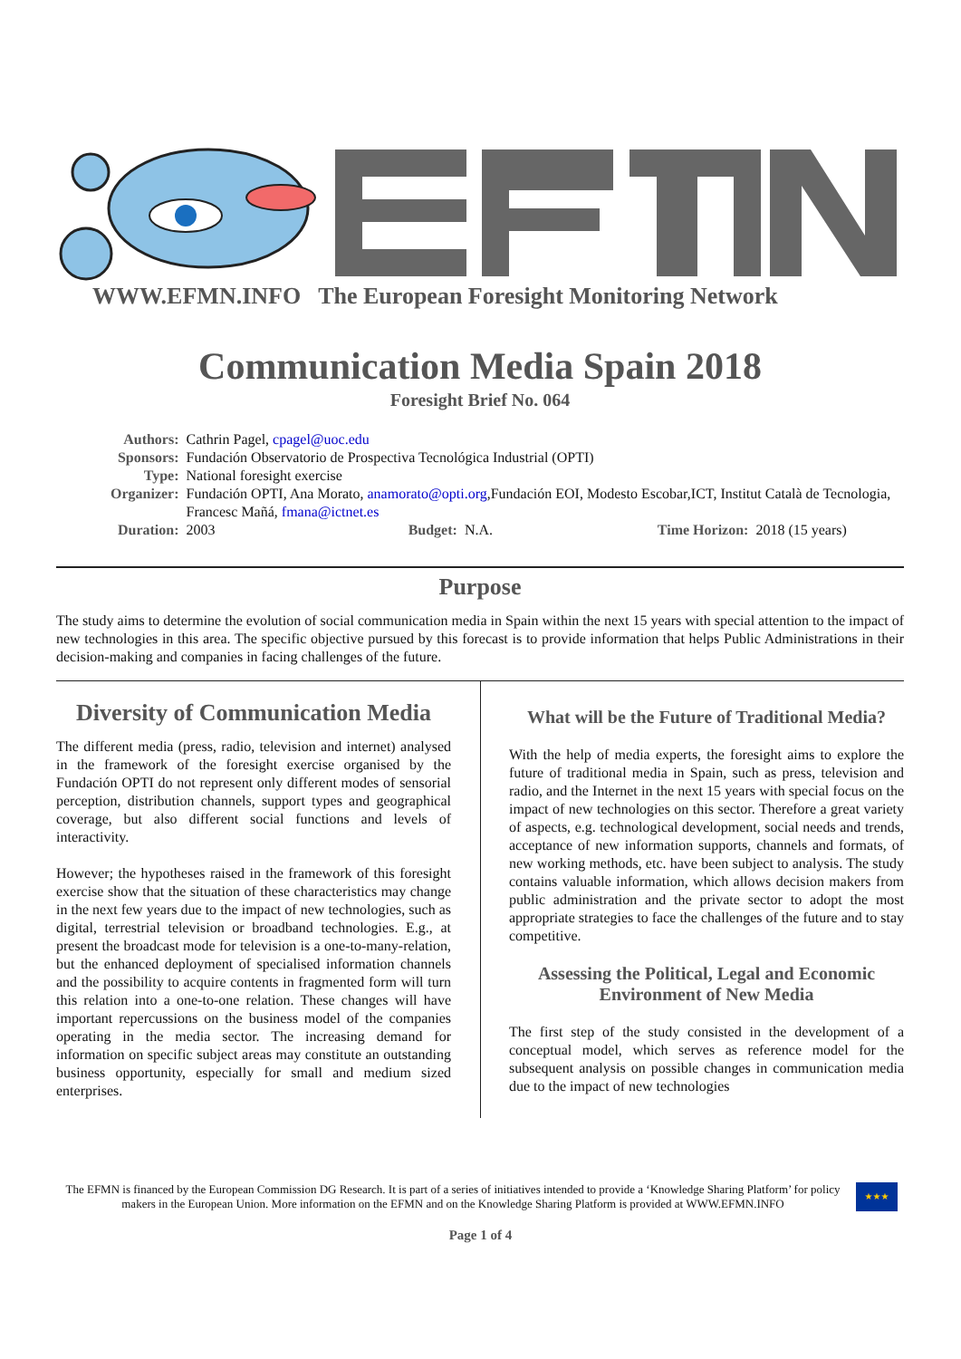WWW.EFMN.INFO The European Foresight Monitoring Network
Communication Media Spain 2018
Foresight Brief No. 064
| Authors: | Cathrin Pagel, cpagel@uoc.edu | | | | |
| Sponsors: | Fundación Observatorio de Prospectiva Tecnológica Industrial (OPTI) | | | | |
| Type: | National foresight exercise | | | | |
| Organizer: | Fundación OPTI, Ana Morato, anamorato@opti.org ,Fundación EOI, Modesto Escobar,ICT, Institut Català de Tecnologia, Francesc Mañá, fmana@ictnet.es | | | | |
| Duration: | 2003 | Budget: | N.A. | Time Horizon: | 2018 (15 years) |
Purpose
The study aims to determine the evolution of social communication media in Spain within the next 15 years with special attention to the impact of new technologies in this area. The specific objective pursued by this forecast is to provide information that helps Public Administrations in their decision-making and companies in facing challenges of the future.
Diversity of Communication Media
The different media (press, radio, television and internet) analysed in the framework of the foresight exercise organised by the Fundación OPTI do not represent only different modes of sensorial perception, distribution channels, support types and geographical coverage, but also different social functions and levels of interactivity.
However; the hypotheses raised in the framework of this foresight exercise show that the situation of these characteristics may change in the next few years due to the impact of new technologies, such as digital, terrestrial television or broadband technologies. E.g., at present the broadcast mode for television is a one-to-many-relation, but the enhanced deployment of specialised information channels and the possibility to acquire contents in fragmented form will turn this relation into a one-to-one relation. These changes will have important repercussions on the business model of the companies operating in the media sector. The increasing demand for information on specific subject areas may constitute an outstanding business opportunity, especially for small and medium sized enterprises.
What will be the Future of Traditional Media?
With the help of media experts, the foresight aims to explore the future of traditional media in Spain, such as press, television and radio, and the Internet in the next 15 years with special focus on the impact of new technologies on this sector. Therefore a great variety of aspects, e.g. technological development, social needs and trends, acceptance of new information supports, channels and formats, of new working methods, etc. have been subject to analysis. The study contains valuable information, which allows decision makers from public administration and the private sector to adopt the most appropriate strategies to face the challenges of the future and to stay competitive.
Assessing the Political, Legal and Economic Environment of New Media
The first step of the study consisted in the development of a conceptual model, which serves as reference model for the subsequent analysis on possible changes in communication media due to the impact of new technologies
The EFMN is financed by the European Commission DG Research. It is part of a series of initiatives intended to provide a ‘Knowledge Sharing Platform’ for policy makers in the European Union. More information on the EFMN and on the Knowledge Sharing Platform is provided at WWW.EFMN.INFO
★★★
Page 1 of 4